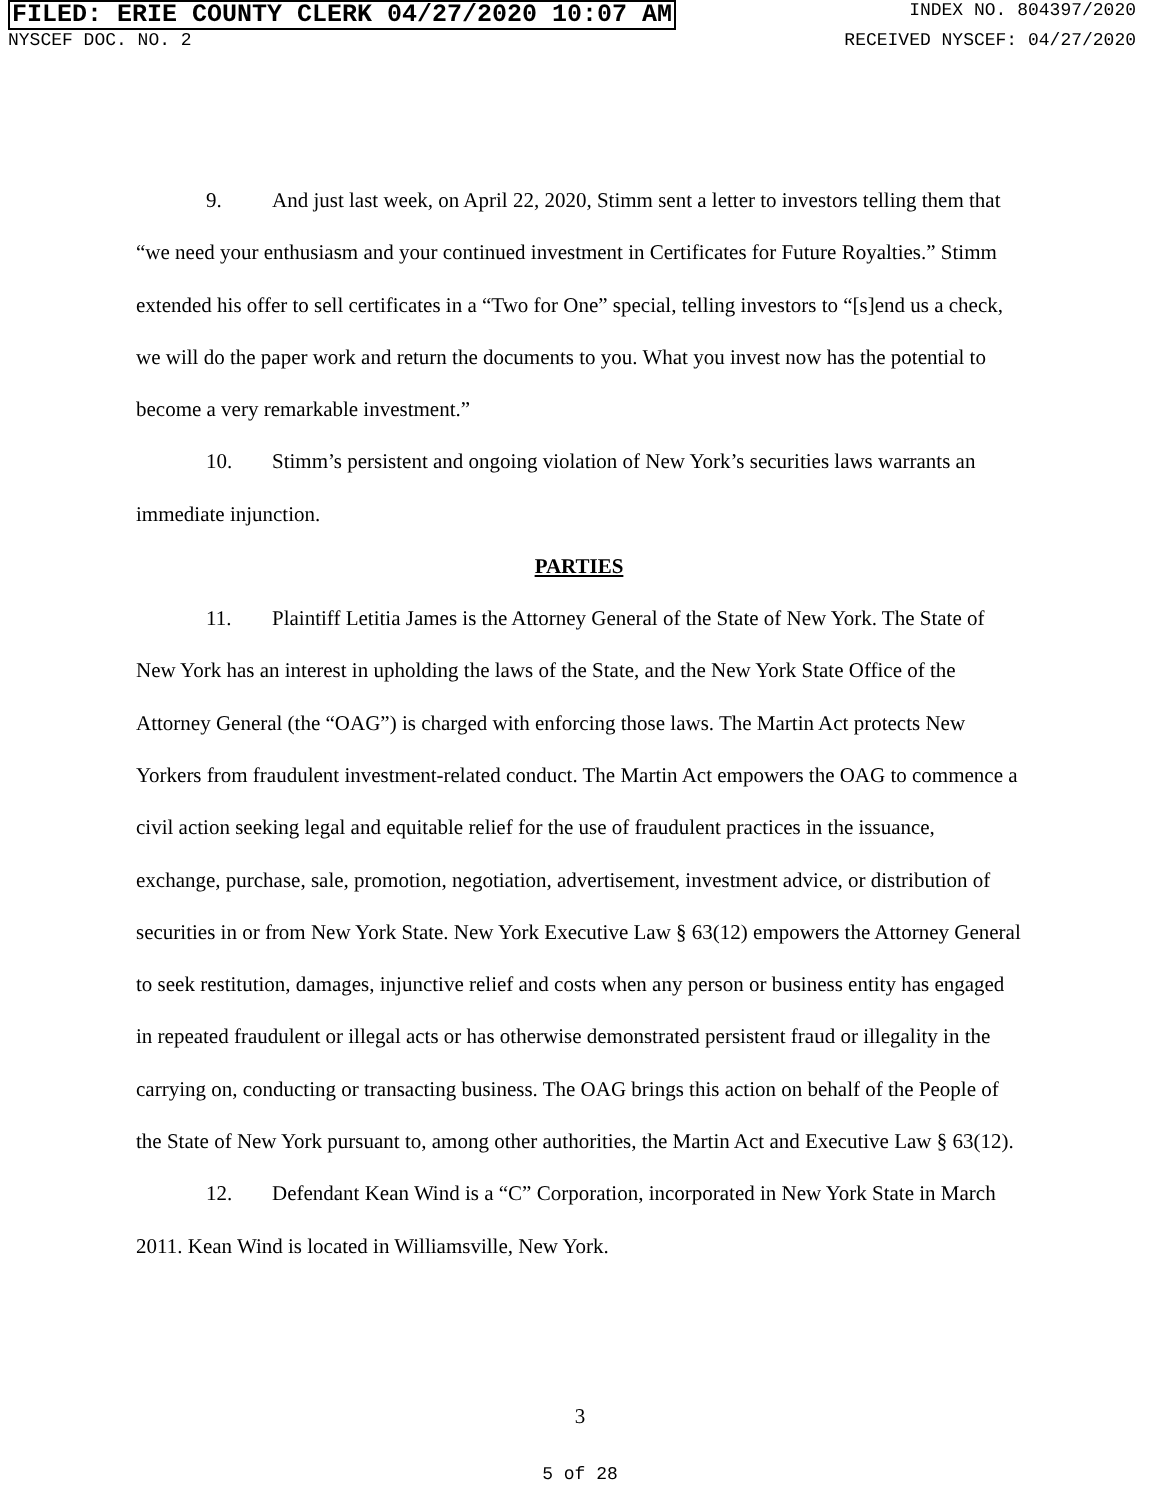FILED: ERIE COUNTY CLERK 04/27/2020 10:07 AM INDEX NO. 804397/2020
NYSCEF DOC. NO. 2 RECEIVED NYSCEF: 04/27/2020
9. And just last week, on April 22, 2020, Stimm sent a letter to investors telling them that “we need your enthusiasm and your continued investment in Certificates for Future Royalties.” Stimm extended his offer to sell certificates in a “Two for One” special, telling investors to “[s]end us a check, we will do the paper work and return the documents to you. What you invest now has the potential to become a very remarkable investment.”
10. Stimm’s persistent and ongoing violation of New York’s securities laws warrants an immediate injunction.
PARTIES
11. Plaintiff Letitia James is the Attorney General of the State of New York. The State of New York has an interest in upholding the laws of the State, and the New York State Office of the Attorney General (the “OAG”) is charged with enforcing those laws. The Martin Act protects New Yorkers from fraudulent investment-related conduct. The Martin Act empowers the OAG to commence a civil action seeking legal and equitable relief for the use of fraudulent practices in the issuance, exchange, purchase, sale, promotion, negotiation, advertisement, investment advice, or distribution of securities in or from New York State. New York Executive Law § 63(12) empowers the Attorney General to seek restitution, damages, injunctive relief and costs when any person or business entity has engaged in repeated fraudulent or illegal acts or has otherwise demonstrated persistent fraud or illegality in the carrying on, conducting or transacting business. The OAG brings this action on behalf of the People of the State of New York pursuant to, among other authorities, the Martin Act and Executive Law § 63(12).
12. Defendant Kean Wind is a “C” Corporation, incorporated in New York State in March 2011. Kean Wind is located in Williamsville, New York.
3
5 of 28